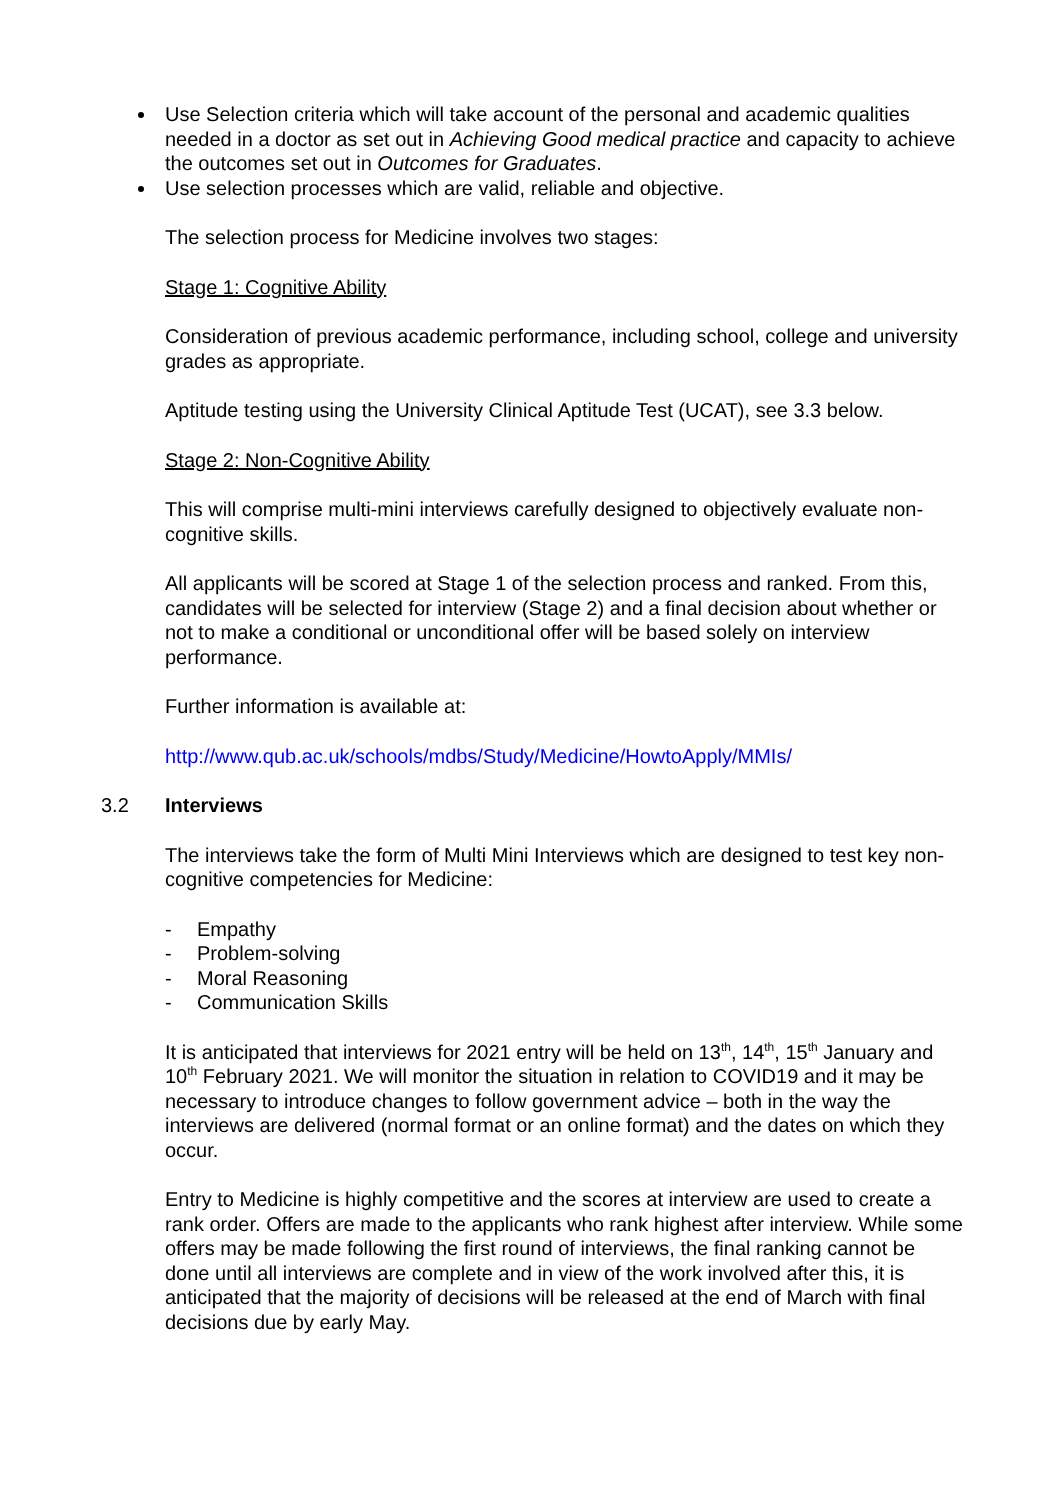Use Selection criteria which will take account of the personal and academic qualities needed in a doctor as set out in Achieving Good medical practice and capacity to achieve the outcomes set out in Outcomes for Graduates.
Use selection processes which are valid, reliable and objective.
The selection process for Medicine involves two stages:
Stage 1: Cognitive Ability
Consideration of previous academic performance, including school, college and university grades as appropriate.
Aptitude testing using the University Clinical Aptitude Test (UCAT), see 3.3 below.
Stage 2: Non-Cognitive Ability
This will comprise multi-mini interviews carefully designed to objectively evaluate non-cognitive skills.
All applicants will be scored at Stage 1 of the selection process and ranked. From this, candidates will be selected for interview (Stage 2) and a final decision about whether or not to make a conditional or unconditional offer will be based solely on interview performance.
Further information is available at:
http://www.qub.ac.uk/schools/mdbs/Study/Medicine/HowtoApply/MMIs/
3.2 Interviews
The interviews take the form of Multi Mini Interviews which are designed to test key non-cognitive competencies for Medicine:
- Empathy
- Problem-solving
- Moral Reasoning
- Communication Skills
It is anticipated that interviews for 2021 entry will be held on 13<sup>th</sup>, 14<sup>th</sup>, 15<sup>th</sup> January and 10<sup>th</sup> February 2021. We will monitor the situation in relation to COVID19 and it may be necessary to introduce changes to follow government advice – both in the way the interviews are delivered (normal format or an online format) and the dates on which they occur.
Entry to Medicine is highly competitive and the scores at interview are used to create a rank order. Offers are made to the applicants who rank highest after interview. While some offers may be made following the first round of interviews, the final ranking cannot be done until all interviews are complete and in view of the work involved after this, it is anticipated that the majority of decisions will be released at the end of March with final decisions due by early May.